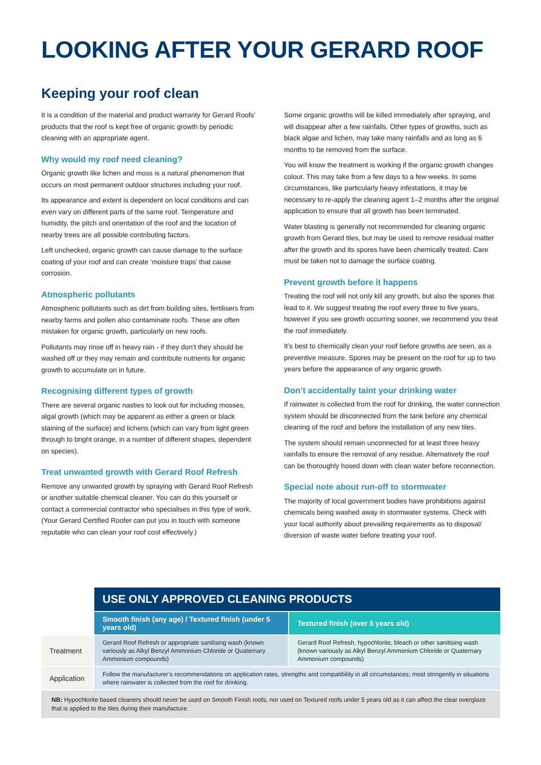LOOKING AFTER YOUR GERARD ROOF
Keeping your roof clean
It is a condition of the material and product warranty for Gerard Roofs’ products that the roof is kept free of organic growth by periodic cleaning with an appropriate agent.
Why would my roof need cleaning?
Organic growth like lichen and moss is a natural phenomenon that occurs on most permanent outdoor structures including your roof.
Its appearance and extent is dependent on local conditions and can even vary on different parts of the same roof. Temperature and humidity, the pitch and orientation of the roof and the location of nearby trees are all possible contributing factors.
Left unchecked, organic growth can cause damage to the surface coating of your roof and can create ‘moisture traps’ that cause corrosion.
Atmospheric pollutants
Atmospheric pollutants such as dirt from building sites, fertilisers from nearby farms and pollen also contaminate roofs. These are often mistaken for organic growth, particularly on new roofs.
Pollutants may rinse off in heavy rain - if they don’t they should be washed off or they may remain and contribute nutrients for organic growth to accumulate on in future.
Recognising different types of growth
There are several organic nasties to look out for including mosses, algal growth (which may be apparent as either a green or black staining of the surface) and lichens (which can vary from light green through to bright orange, in a number of different shapes, dependent on species).
Treat unwanted growth with Gerard Roof Refresh
Remove any unwanted growth by spraying with Gerard Roof Refresh or another suitable chemical cleaner. You can do this yourself or contact a commercial contractor who specialises in this type of work. (Your Gerard Certified Roofer can put you in touch with someone reputable who can clean your roof cost effectively.)
Some organic growths will be killed immediately after spraying, and will disappear after a few rainfalls. Other types of growths, such as black algae and lichen, may take many rainfalls and as long as 6 months to be removed from the surface.
You will know the treatment is working if the organic growth changes colour. This may take from a few days to a few weeks. In some circumstances, like particularly heavy infestations, it may be necessary to re-apply the cleaning agent 1–2 months after the original application to ensure that all growth has been terminated.
Water blasting is generally not recommended for cleaning organic growth from Gerard tiles, but may be used to remove residual matter after the growth and its spores have been chemically treated. Care must be taken not to damage the surface coating.
Prevent growth before it happens
Treating the roof will not only kill any growth, but also the spores that lead to it. We suggest treating the roof every three to five years, however if you see growth occurring sooner, we recommend you treat the roof immediately.
It’s best to chemically clean your roof before growths are seen, as a preventive measure. Spores may be present on the roof for up to two years before the appearance of any organic growth.
Don’t accidentally taint your drinking water
If rainwater is collected from the roof for drinking, the water connection system should be disconnected from the tank before any chemical cleaning of the roof and before the installation of any new tiles.
The system should remain unconnected for at least three heavy rainfalls to ensure the removal of any residue. Alternatively the roof can be thoroughly hosed down with clean water before reconnection.
Special note about run-off to stormwater
The majority of local government bodies have prohibitions against chemicals being washed away in stormwater systems. Check with your local authority about prevailing requirements as to disposal/ diversion of waste water before treating your roof.
| | USE ONLY APPROVED CLEANING PRODUCTS | |
| | Smooth finish (any age) / Textured finish (under 5 years old) | Textured finish (over 5 years old) |
| Treatment | Gerard Roof Refresh or appropriate sanitising wash (known variously as Alkyl Benzyl Ammonium Chloride or Quaternary Ammonium compounds) | Gerard Roof Refresh, hypochlorite, bleach or other sanitising wash (known variously as Alkyl Benzyl Ammonium Chloride or Quaternary Ammonium compounds) |
| Application | Follow the manufacturer’s recommendations on application rates, strengths and compatibility in all circumstances; most stringently in situations where rainwater is collected from the roof for drinking. | |
| NB: Hypochlorite based cleaners should never be used on Smooth Finish roofs, nor used on Textured roofs under 5 years old as it can affect the clear overglaze that is applied to the tiles during their manufacture. | | |